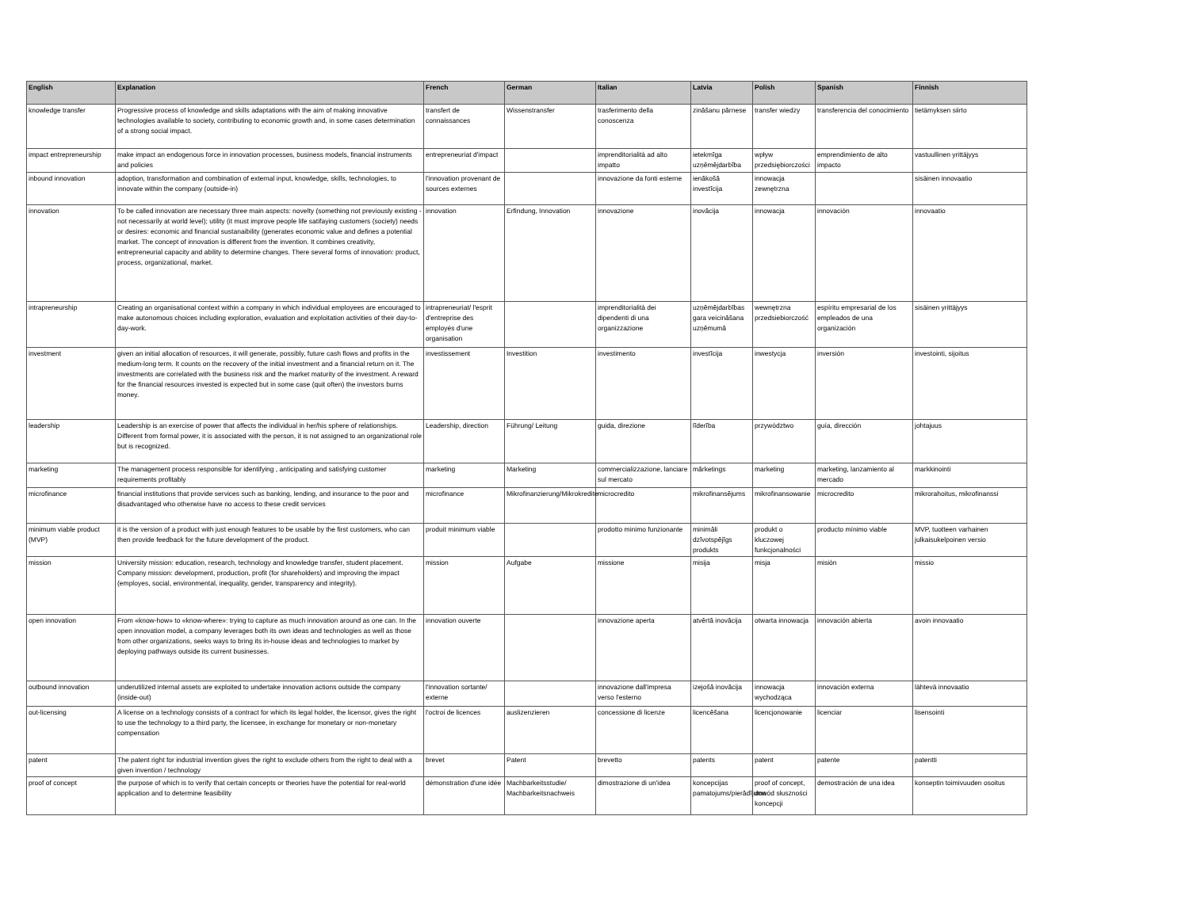| English | Explanation | French | German | Italian | Latvia | Polish | Spanish | Finnish |
| --- | --- | --- | --- | --- | --- | --- | --- | --- |
| knowledge transfer | Progressive process of knowledge and skills adaptations with the aim of making innovative technologies available to society, contributing to economic growth and, in some cases determination of a strong social impact. | transfert de connaissances | Wissenstransfer | trasferimento della conoscenza | zināšanu pārnese | transfer wiedzy | transferencia del conocimiento | tietämyksen siirto |
| impact entrepreneurship | make impact an endogenous force in innovation processes, business models, financial instruments and policies | entrepreneuriat d'impact | | imprenditorialità ad alto impatto | ietekmīga uzņēmējdarbība | wpływ przedsiębiorczości | emprendimiento de alto impacto | vastuullinen yrittäjyys |
| inbound innovation | adoption, transformation and combination of external input, knowledge, skills, technologies, to innovate within the company (outside-in) | l'innovation provenant de sources externes | | innovazione da fonti esterne | ienākošā investīcija | innowacja zewnętrzna | | sisäinen innovaatio |
| innovation | To be called innovation are necessary three main aspects: novelty (something not previously existing - not necessarily at world level); utility (it must improve people life satifaying customers (society) needs or desires: economic and financial sustanaibility (generates economic value and defines a potential market. The concept of innovation is different from the invention. It combines creativity, entrepreneurial capacity and ability to determine changes. There several forms of innovation: product, process, organizational, market. | innovation | Erfindung, Innovation | innovazione | inovācija | innowacja | innovación | innovaatio |
| intrapreneurship | Creating an organisational context within a company in which individual employees are encouraged to make autonomous choices including exploration, evaluation and exploitation activities of their day-to-day-work. | intrapreneuriat/ l'esprit d'entreprise des employés d'une organisation | | imprenditorialità dei dipendenti di una organizzazione | uzņēmējdarbības gara veicināšana uzņēmumā | wewnętrzna przedsiebiorczość | espíritu empresarial de los empleados de una organización | sisäinen yrittäjyys |
| investment | given an initial allocation of resources, it will generate, possibly, future cash flows and profits in the medium-long term. It counts on the recovery of the initial investment and a financial return on it. The investments are correlated with the business risk and the market maturity of the investment. A reward for the financial resources invested is expected but in some case (quit often) the investors burns money. | investissement | Investition | investimento | investīcija | inwestycja | inversión | investointi, sijoitus |
| leadership | Leadership is an exercise of power that affects the individual in her/his sphere of relationships. Different from formal power, it is associated with the person, it is not assigned to an organizational role but is recognized. | Leadership, direction | Führung/ Leitung | guida, direzione | līderība | przywództwo | guía, dirección | johtajuus |
| marketing | The management process responsible for identifying , anticipating and satisfying customer requirements profitably | marketing | Marketing | commercializzazione, lanciare sul mercato | mārketings | marketing | marketing, lanzamiento al mercado | markkinointi |
| microfinance | financial institutions that provide services such as banking, lending, and insurance to the poor and disadvantaged who otherwise have no access to these credit services | microfinance | Mikrofinanzierung/Mikrokredite | microcredito | mikrofinansējums | mikrofinansowanie | microcredito | mikrorahoitus, mikrofinanssi |
| minimum viable product (MVP) | it is the version of a product with just enough features to be usable by the first customers, who can then provide feedback for the future development of the product. | produit minimum viable | | prodotto minimo funzionante | minimāli dzīvotspējīgs produkts | produkt o kluczowej funkcjonalności | producto mínimo viable | MVP, tuotteen varhainen julkaisukelpoinen versio |
| mission | University mission: education, research, technology and knowledge transfer, student placement. Company mission: development, production, profit (for shareholders) and improving the impact (employes, social, environmental, inequality, gender, transparency and integrity). | mission | Aufgabe | missione | misija | misja | misión | missio |
| open innovation | From «know-how» to «know-where»: trying to capture as much innovation around as one can. In the open innovation model, a company leverages both its own ideas and technologies as well as those from other organizations, seeks ways to bring its in-house ideas and technologies to market by deploying pathways outside its current businesses. | innovation ouverte | | innovazione aperta | atvērtā inovācija | otwarta innowacja | innovación abierta | avoin innovaatio |
| outbound innovation | underutilized internal assets are exploited to undertake innovation actions outside the company (inside-out) | l'innovation sortante/ externe | | innovazione dall'impresa verso l'esterno | izejošā inovācija | innowacja wychodząca | innovación externa | lähtevä innovaatio |
| out-licensing | A license on a technology consists of a contract for which its legal holder, the licensor, gives the right to use the technology to a third party, the licensee, in exchange for monetary or non-monetary compensation | l'octroi de licences | auslizenzieren | concessione di licenze | licencēšana | licencjonowanie | licenciar | lisensointi |
| patent | The patent right for industrial invention gives the right to exclude others from the right to deal with a given invention / technology | brevet | Patent | brevetto | patents | patent | patente | patentti |
| proof of concept | the purpose of which is to verify that certain concepts or theories have the potential for real-world application and to determine feasibility | démonstration d'une idée | Machbarkeitsstudie/ Machbarkeitsnachweis | dimostrazione di un'idea | koncepcijas pamatojums/pierādījums | proof of concept, dowód słuszności koncepcji | demostración de una idea | konseptin toimivuuden osoitus |